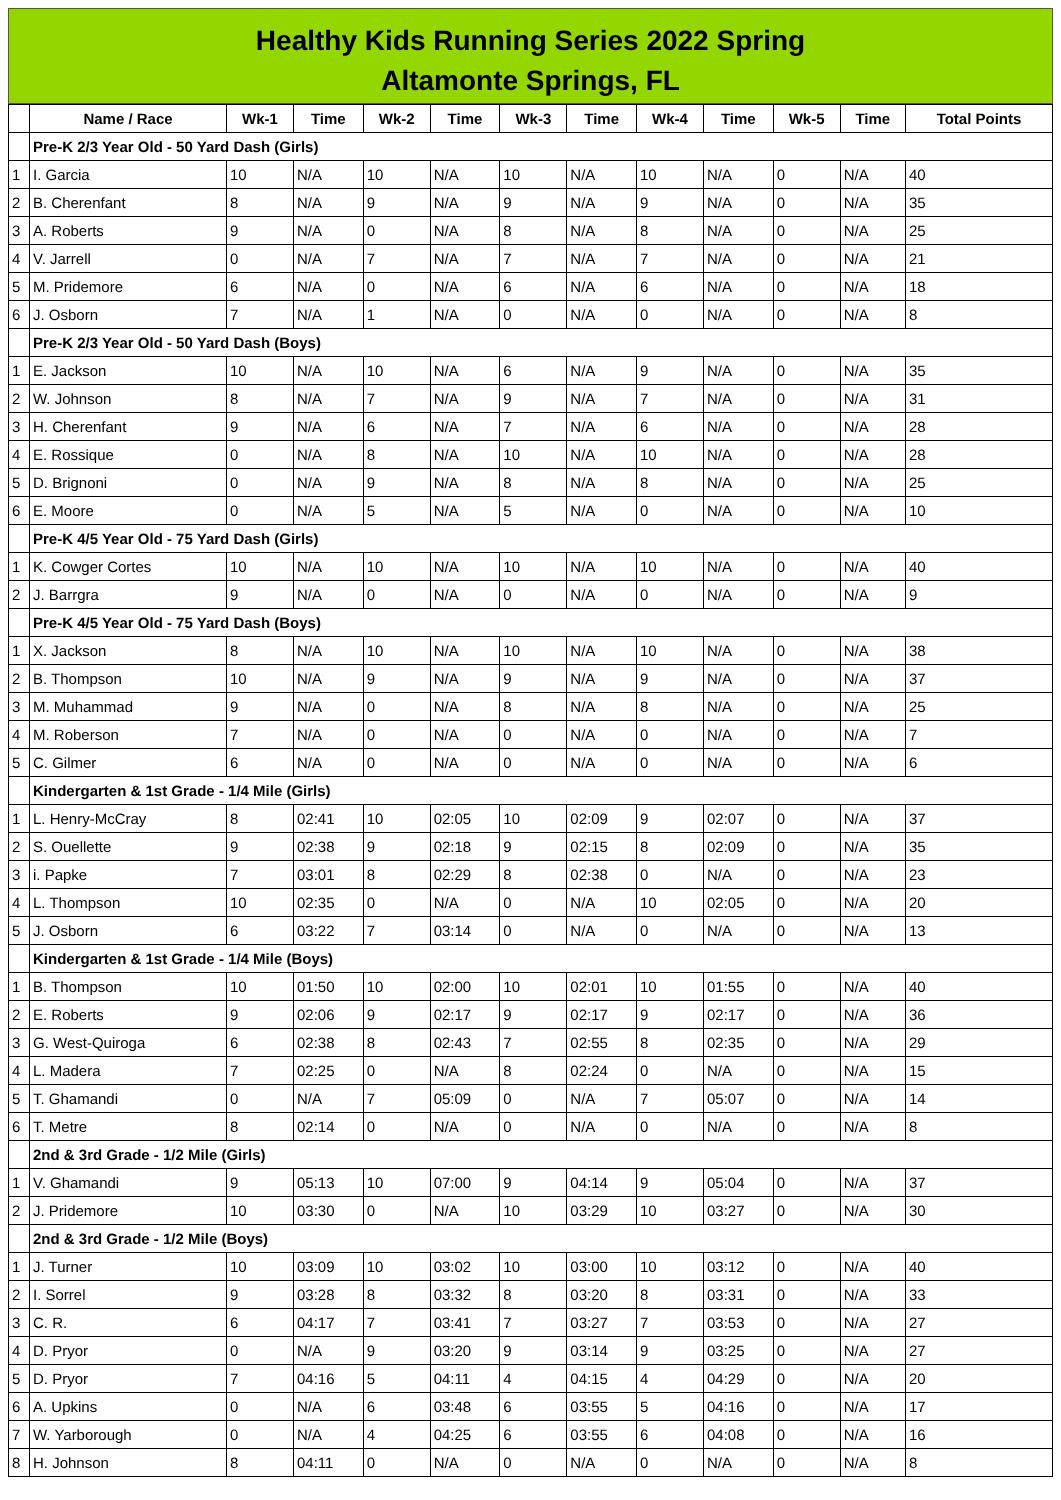Healthy Kids Running Series 2022 Spring
Altamonte Springs, FL
| | Name / Race | Wk-1 | Time | Wk-2 | Time | Wk-3 | Time | Wk-4 | Time | Wk-5 | Time | Total Points |
| --- | --- | --- | --- | --- | --- | --- | --- | --- | --- | --- | --- | --- |
| | Pre-K 2/3 Year Old - 50 Yard Dash (Girls) | | | | | | | | | | | |
| 1 | I. Garcia | 10 | N/A | 10 | N/A | 10 | N/A | 10 | N/A | 0 | N/A | 40 |
| 2 | B. Cherenfant | 8 | N/A | 9 | N/A | 9 | N/A | 9 | N/A | 0 | N/A | 35 |
| 3 | A. Roberts | 9 | N/A | 0 | N/A | 8 | N/A | 8 | N/A | 0 | N/A | 25 |
| 4 | V. Jarrell | 0 | N/A | 7 | N/A | 7 | N/A | 7 | N/A | 0 | N/A | 21 |
| 5 | M. Pridemore | 6 | N/A | 0 | N/A | 6 | N/A | 6 | N/A | 0 | N/A | 18 |
| 6 | J. Osborn | 7 | N/A | 1 | N/A | 0 | N/A | 0 | N/A | 0 | N/A | 8 |
| | Pre-K 2/3 Year Old - 50 Yard Dash (Boys) | | | | | | | | | | | |
| 1 | E. Jackson | 10 | N/A | 10 | N/A | 6 | N/A | 9 | N/A | 0 | N/A | 35 |
| 2 | W. Johnson | 8 | N/A | 7 | N/A | 9 | N/A | 7 | N/A | 0 | N/A | 31 |
| 3 | H. Cherenfant | 9 | N/A | 6 | N/A | 7 | N/A | 6 | N/A | 0 | N/A | 28 |
| 4 | E. Rossique | 0 | N/A | 8 | N/A | 10 | N/A | 10 | N/A | 0 | N/A | 28 |
| 5 | D. Brignoni | 0 | N/A | 9 | N/A | 8 | N/A | 8 | N/A | 0 | N/A | 25 |
| 6 | E. Moore | 0 | N/A | 5 | N/A | 5 | N/A | 0 | N/A | 0 | N/A | 10 |
| | Pre-K 4/5 Year Old - 75 Yard Dash (Girls) | | | | | | | | | | | |
| 1 | K. Cowger Cortes | 10 | N/A | 10 | N/A | 10 | N/A | 10 | N/A | 0 | N/A | 40 |
| 2 | J. Barrgra | 9 | N/A | 0 | N/A | 0 | N/A | 0 | N/A | 0 | N/A | 9 |
| | Pre-K 4/5 Year Old - 75 Yard Dash (Boys) | | | | | | | | | | | |
| 1 | X. Jackson | 8 | N/A | 10 | N/A | 10 | N/A | 10 | N/A | 0 | N/A | 38 |
| 2 | B. Thompson | 10 | N/A | 9 | N/A | 9 | N/A | 9 | N/A | 0 | N/A | 37 |
| 3 | M. Muhammad | 9 | N/A | 0 | N/A | 8 | N/A | 8 | N/A | 0 | N/A | 25 |
| 4 | M. Roberson | 7 | N/A | 0 | N/A | 0 | N/A | 0 | N/A | 0 | N/A | 7 |
| 5 | C. Gilmer | 6 | N/A | 0 | N/A | 0 | N/A | 0 | N/A | 0 | N/A | 6 |
| | Kindergarten & 1st Grade - 1/4 Mile (Girls) | | | | | | | | | | | |
| 1 | L. Henry-McCray | 8 | 02:41 | 10 | 02:05 | 10 | 02:09 | 9 | 02:07 | 0 | N/A | 37 |
| 2 | S. Ouellette | 9 | 02:38 | 9 | 02:18 | 9 | 02:15 | 8 | 02:09 | 0 | N/A | 35 |
| 3 | i. Papke | 7 | 03:01 | 8 | 02:29 | 8 | 02:38 | 0 | N/A | 0 | N/A | 23 |
| 4 | L. Thompson | 10 | 02:35 | 0 | N/A | 0 | N/A | 10 | 02:05 | 0 | N/A | 20 |
| 5 | J. Osborn | 6 | 03:22 | 7 | 03:14 | 0 | N/A | 0 | N/A | 0 | N/A | 13 |
| | Kindergarten & 1st Grade - 1/4 Mile (Boys) | | | | | | | | | | | |
| 1 | B. Thompson | 10 | 01:50 | 10 | 02:00 | 10 | 02:01 | 10 | 01:55 | 0 | N/A | 40 |
| 2 | E. Roberts | 9 | 02:06 | 9 | 02:17 | 9 | 02:17 | 9 | 02:17 | 0 | N/A | 36 |
| 3 | G. West-Quiroga | 6 | 02:38 | 8 | 02:43 | 7 | 02:55 | 8 | 02:35 | 0 | N/A | 29 |
| 4 | L. Madera | 7 | 02:25 | 0 | N/A | 8 | 02:24 | 0 | N/A | 0 | N/A | 15 |
| 5 | T. Ghamandi | 0 | N/A | 7 | 05:09 | 0 | N/A | 7 | 05:07 | 0 | N/A | 14 |
| 6 | T. Metre | 8 | 02:14 | 0 | N/A | 0 | N/A | 0 | N/A | 0 | N/A | 8 |
| | 2nd & 3rd Grade - 1/2 Mile (Girls) | | | | | | | | | | | |
| 1 | V. Ghamandi | 9 | 05:13 | 10 | 07:00 | 9 | 04:14 | 9 | 05:04 | 0 | N/A | 37 |
| 2 | J. Pridemore | 10 | 03:30 | 0 | N/A | 10 | 03:29 | 10 | 03:27 | 0 | N/A | 30 |
| | 2nd & 3rd Grade - 1/2 Mile (Boys) | | | | | | | | | | | |
| 1 | J. Turner | 10 | 03:09 | 10 | 03:02 | 10 | 03:00 | 10 | 03:12 | 0 | N/A | 40 |
| 2 | I. Sorrel | 9 | 03:28 | 8 | 03:32 | 8 | 03:20 | 8 | 03:31 | 0 | N/A | 33 |
| 3 | C. R. | 6 | 04:17 | 7 | 03:41 | 7 | 03:27 | 7 | 03:53 | 0 | N/A | 27 |
| 4 | D. Pryor | 0 | N/A | 9 | 03:20 | 9 | 03:14 | 9 | 03:25 | 0 | N/A | 27 |
| 5 | D. Pryor | 7 | 04:16 | 5 | 04:11 | 4 | 04:15 | 4 | 04:29 | 0 | N/A | 20 |
| 6 | A. Upkins | 0 | N/A | 6 | 03:48 | 6 | 03:55 | 5 | 04:16 | 0 | N/A | 17 |
| 7 | W. Yarborough | 0 | N/A | 4 | 04:25 | 6 | 03:55 | 6 | 04:08 | 0 | N/A | 16 |
| 8 | H. Johnson | 8 | 04:11 | 0 | N/A | 0 | N/A | 0 | N/A | 0 | N/A | 8 |